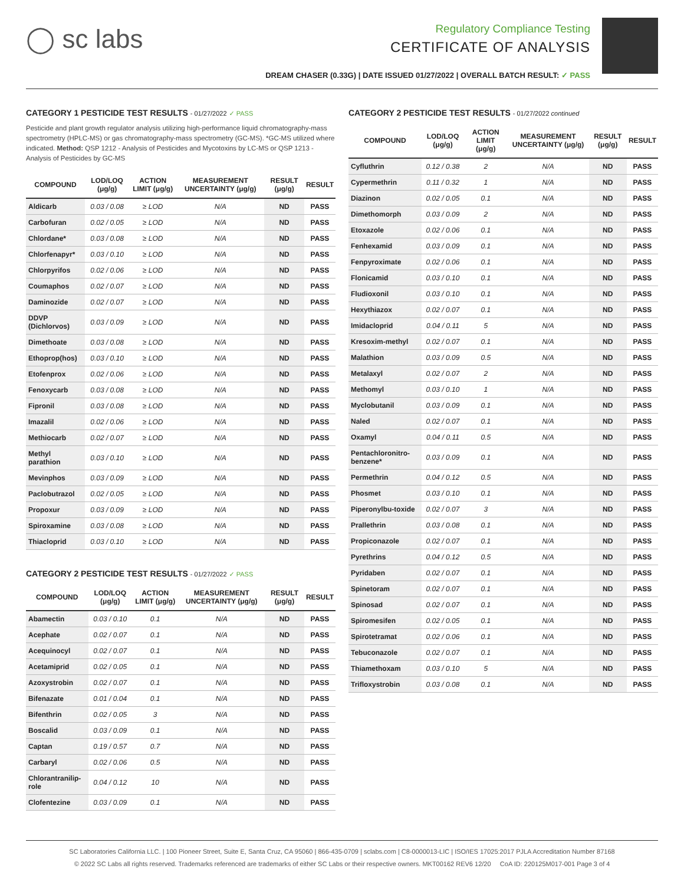◯ sc labs
Regulatory Compliance Testing
CERTIFICATE OF ANALYSIS
DREAM CHASER (0.33G) | DATE ISSUED 01/27/2022 | OVERALL BATCH RESULT: ✓ PASS
CATEGORY 1 PESTICIDE TEST RESULTS - 01/27/2022 ✓ PASS
Pesticide and plant growth regulator analysis utilizing high-performance liquid chromatography-mass spectrometry (HPLC-MS) or gas chromatography-mass spectrometry (GC-MS). *GC-MS utilized where indicated. Method: QSP 1212 - Analysis of Pesticides and Mycotoxins by LC-MS or QSP 1213 - Analysis of Pesticides by GC-MS
| COMPOUND | LOD/LOQ (μg/g) | ACTION LIMIT (μg/g) | MEASUREMENT UNCERTAINTY (μg/g) | RESULT (μg/g) | RESULT |
| --- | --- | --- | --- | --- | --- |
| Aldicarb | 0.03 / 0.08 | ≥ LOD | N/A | ND | PASS |
| Carbofuran | 0.02 / 0.05 | ≥ LOD | N/A | ND | PASS |
| Chlordane* | 0.03 / 0.08 | ≥ LOD | N/A | ND | PASS |
| Chlorfenapyr* | 0.03 / 0.10 | ≥ LOD | N/A | ND | PASS |
| Chlorpyrifos | 0.02 / 0.06 | ≥ LOD | N/A | ND | PASS |
| Coumaphos | 0.02 / 0.07 | ≥ LOD | N/A | ND | PASS |
| Daminozide | 0.02 / 0.07 | ≥ LOD | N/A | ND | PASS |
| DDVP (Dichlorvos) | 0.03 / 0.09 | ≥ LOD | N/A | ND | PASS |
| Dimethoate | 0.03 / 0.08 | ≥ LOD | N/A | ND | PASS |
| Ethoprop(hos) | 0.03 / 0.10 | ≥ LOD | N/A | ND | PASS |
| Etofenprox | 0.02 / 0.06 | ≥ LOD | N/A | ND | PASS |
| Fenoxycarb | 0.03 / 0.08 | ≥ LOD | N/A | ND | PASS |
| Fipronil | 0.03 / 0.08 | ≥ LOD | N/A | ND | PASS |
| Imazalil | 0.02 / 0.06 | ≥ LOD | N/A | ND | PASS |
| Methiocarb | 0.02 / 0.07 | ≥ LOD | N/A | ND | PASS |
| Methyl parathion | 0.03 / 0.10 | ≥ LOD | N/A | ND | PASS |
| Mevinphos | 0.03 / 0.09 | ≥ LOD | N/A | ND | PASS |
| Paclobutrazol | 0.02 / 0.05 | ≥ LOD | N/A | ND | PASS |
| Propoxur | 0.03 / 0.09 | ≥ LOD | N/A | ND | PASS |
| Spiroxamine | 0.03 / 0.08 | ≥ LOD | N/A | ND | PASS |
| Thiacloprid | 0.03 / 0.10 | ≥ LOD | N/A | ND | PASS |
CATEGORY 2 PESTICIDE TEST RESULTS - 01/27/2022 ✓ PASS
| COMPOUND | LOD/LOQ (μg/g) | ACTION LIMIT (μg/g) | MEASUREMENT UNCERTAINTY (μg/g) | RESULT (μg/g) | RESULT |
| --- | --- | --- | --- | --- | --- |
| Abamectin | 0.03 / 0.10 | 0.1 | N/A | ND | PASS |
| Acephate | 0.02 / 0.07 | 0.1 | N/A | ND | PASS |
| Acequinocyl | 0.02 / 0.07 | 0.1 | N/A | ND | PASS |
| Acetamiprid | 0.02 / 0.05 | 0.1 | N/A | ND | PASS |
| Azoxystrobin | 0.02 / 0.07 | 0.1 | N/A | ND | PASS |
| Bifenazate | 0.01 / 0.04 | 0.1 | N/A | ND | PASS |
| Bifenthrin | 0.02 / 0.05 | 3 | N/A | ND | PASS |
| Boscalid | 0.03 / 0.09 | 0.1 | N/A | ND | PASS |
| Captan | 0.19 / 0.57 | 0.7 | N/A | ND | PASS |
| Carbaryl | 0.02 / 0.06 | 0.5 | N/A | ND | PASS |
| Chlorantranilip-role | 0.04 / 0.12 | 10 | N/A | ND | PASS |
| Clofentezine | 0.03 / 0.09 | 0.1 | N/A | ND | PASS |
CATEGORY 2 PESTICIDE TEST RESULTS - 01/27/2022 continued
| COMPOUND | LOD/LOQ (μg/g) | ACTION LIMIT (μg/g) | MEASUREMENT UNCERTAINTY (μg/g) | RESULT (μg/g) | RESULT |
| --- | --- | --- | --- | --- | --- |
| Cyfluthrin | 0.12 / 0.38 | 2 | N/A | ND | PASS |
| Cypermethrin | 0.11 / 0.32 | 1 | N/A | ND | PASS |
| Diazinon | 0.02 / 0.05 | 0.1 | N/A | ND | PASS |
| Dimethomorph | 0.03 / 0.09 | 2 | N/A | ND | PASS |
| Etoxazole | 0.02 / 0.06 | 0.1 | N/A | ND | PASS |
| Fenhexamid | 0.03 / 0.09 | 0.1 | N/A | ND | PASS |
| Fenpyroximate | 0.02 / 0.06 | 0.1 | N/A | ND | PASS |
| Flonicamid | 0.03 / 0.10 | 0.1 | N/A | ND | PASS |
| Fludioxonil | 0.03 / 0.10 | 0.1 | N/A | ND | PASS |
| Hexythiazox | 0.02 / 0.07 | 0.1 | N/A | ND | PASS |
| Imidacloprid | 0.04 / 0.11 | 5 | N/A | ND | PASS |
| Kresoxim-methyl | 0.02 / 0.07 | 0.1 | N/A | ND | PASS |
| Malathion | 0.03 / 0.09 | 0.5 | N/A | ND | PASS |
| Metalaxyl | 0.02 / 0.07 | 2 | N/A | ND | PASS |
| Methomyl | 0.03 / 0.10 | 1 | N/A | ND | PASS |
| Myclobutanil | 0.03 / 0.09 | 0.1 | N/A | ND | PASS |
| Naled | 0.02 / 0.07 | 0.1 | N/A | ND | PASS |
| Oxamyl | 0.04 / 0.11 | 0.5 | N/A | ND | PASS |
| Pentachloronitro-benzene* | 0.03 / 0.09 | 0.1 | N/A | ND | PASS |
| Permethrin | 0.04 / 0.12 | 0.5 | N/A | ND | PASS |
| Phosmet | 0.03 / 0.10 | 0.1 | N/A | ND | PASS |
| Piperonylbu-toxide | 0.02 / 0.07 | 3 | N/A | ND | PASS |
| Prallethrin | 0.03 / 0.08 | 0.1 | N/A | ND | PASS |
| Propiconazole | 0.02 / 0.07 | 0.1 | N/A | ND | PASS |
| Pyrethrins | 0.04 / 0.12 | 0.5 | N/A | ND | PASS |
| Pyridaben | 0.02 / 0.07 | 0.1 | N/A | ND | PASS |
| Spinetoram | 0.02 / 0.07 | 0.1 | N/A | ND | PASS |
| Spinosad | 0.02 / 0.07 | 0.1 | N/A | ND | PASS |
| Spiromesifen | 0.02 / 0.05 | 0.1 | N/A | ND | PASS |
| Spirotetramat | 0.02 / 0.06 | 0.1 | N/A | ND | PASS |
| Tebuconazole | 0.02 / 0.07 | 0.1 | N/A | ND | PASS |
| Thiamethoxam | 0.03 / 0.10 | 5 | N/A | ND | PASS |
| Trifloxystrobin | 0.03 / 0.08 | 0.1 | N/A | ND | PASS |
SC Laboratories California LLC. | 100 Pioneer Street, Suite E, Santa Cruz, CA 95060 | 866-435-0709 | sclabs.com | C8-0000013-LIC | ISO/IES 17025:2017 PJLA Accreditation Number 87168
© 2022 SC Labs all rights reserved. Trademarks referenced are trademarks of either SC Labs or their respective owners. MKT00162 REV6 12/20 CoA ID: 220125M017-001 Page 3 of 4